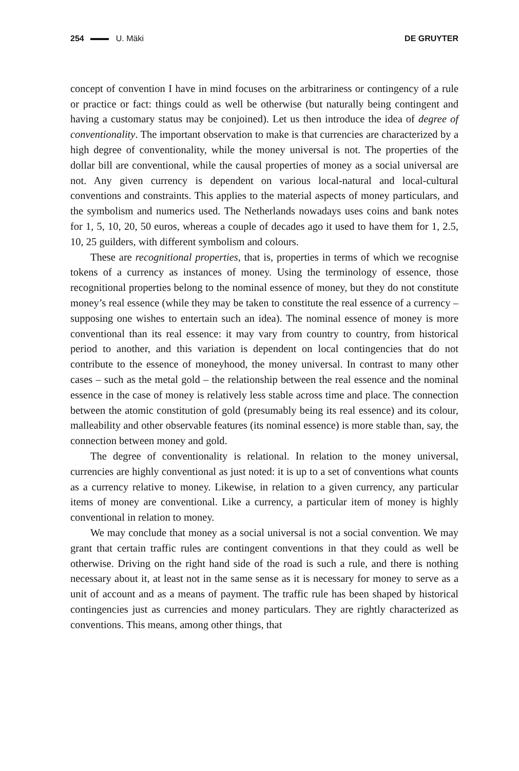254 U. Mäki DE GRUYTER
concept of convention I have in mind focuses on the arbitrariness or contingency of a rule or practice or fact: things could as well be otherwise (but naturally being contingent and having a customary status may be conjoined). Let us then introduce the idea of degree of conventionality. The important observation to make is that currencies are characterized by a high degree of conventionality, while the money universal is not. The properties of the dollar bill are conventional, while the causal properties of money as a social universal are not. Any given currency is dependent on various local-natural and local-cultural conventions and constraints. This applies to the material aspects of money particulars, and the symbolism and numerics used. The Netherlands nowadays uses coins and bank notes for 1, 5, 10, 20, 50 euros, whereas a couple of decades ago it used to have them for 1, 2.5, 10, 25 guilders, with different symbolism and colours.
These are recognitional properties, that is, properties in terms of which we recognise tokens of a currency as instances of money. Using the terminology of essence, those recognitional properties belong to the nominal essence of money, but they do not constitute money’s real essence (while they may be taken to constitute the real essence of a currency – supposing one wishes to entertain such an idea). The nominal essence of money is more conventional than its real essence: it may vary from country to country, from historical period to another, and this variation is dependent on local contingencies that do not contribute to the essence of moneyhood, the money universal. In contrast to many other cases – such as the metal gold – the relationship between the real essence and the nominal essence in the case of money is relatively less stable across time and place. The connection between the atomic constitution of gold (presumably being its real essence) and its colour, malleability and other observable features (its nominal essence) is more stable than, say, the connection between money and gold.
The degree of conventionality is relational. In relation to the money universal, currencies are highly conventional as just noted: it is up to a set of conventions what counts as a currency relative to money. Likewise, in relation to a given currency, any particular items of money are conventional. Like a currency, a particular item of money is highly conventional in relation to money.
We may conclude that money as a social universal is not a social convention. We may grant that certain traffic rules are contingent conventions in that they could as well be otherwise. Driving on the right hand side of the road is such a rule, and there is nothing necessary about it, at least not in the same sense as it is necessary for money to serve as a unit of account and as a means of payment. The traffic rule has been shaped by historical contingencies just as currencies and money particulars. They are rightly characterized as conventions. This means, among other things, that